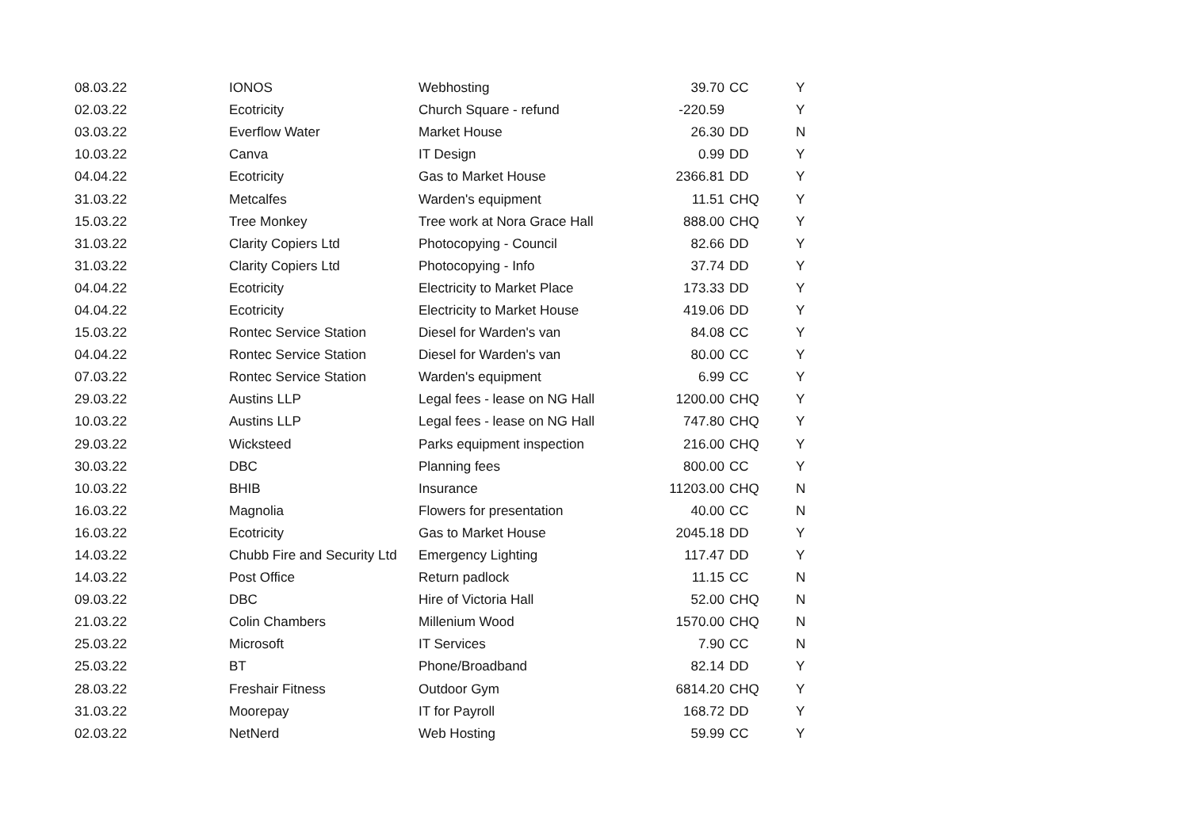| 08.03.22 | IONOS | Webhosting | 39.70 | CC | Y |
| 02.03.22 | Ecotricity | Church Square - refund | -220.59 | | Y |
| 03.03.22 | Everflow Water | Market House | 26.30 | DD | N |
| 10.03.22 | Canva | IT Design | 0.99 | DD | Y |
| 04.04.22 | Ecotricity | Gas to Market House | 2366.81 | DD | Y |
| 31.03.22 | Metcalfes | Warden's equipment | 11.51 | CHQ | Y |
| 15.03.22 | Tree Monkey | Tree work at Nora Grace Hall | 888.00 | CHQ | Y |
| 31.03.22 | Clarity Copiers Ltd | Photocopying - Council | 82.66 | DD | Y |
| 31.03.22 | Clarity Copiers Ltd | Photocopying - Info | 37.74 | DD | Y |
| 04.04.22 | Ecotricity | Electricity to Market Place | 173.33 | DD | Y |
| 04.04.22 | Ecotricity | Electricity to Market House | 419.06 | DD | Y |
| 15.03.22 | Rontec Service Station | Diesel for Warden's van | 84.08 | CC | Y |
| 04.04.22 | Rontec Service Station | Diesel for Warden's van | 80.00 | CC | Y |
| 07.03.22 | Rontec Service Station | Warden's equipment | 6.99 | CC | Y |
| 29.03.22 | Austins LLP | Legal fees - lease on NG Hall | 1200.00 | CHQ | Y |
| 10.03.22 | Austins LLP | Legal fees - lease on NG Hall | 747.80 | CHQ | Y |
| 29.03.22 | Wicksteed | Parks equipment inspection | 216.00 | CHQ | Y |
| 30.03.22 | DBC | Planning fees | 800.00 | CC | Y |
| 10.03.22 | BHIB | Insurance | 11203.00 | CHQ | N |
| 16.03.22 | Magnolia | Flowers for presentation | 40.00 | CC | N |
| 16.03.22 | Ecotricity | Gas to Market House | 2045.18 | DD | Y |
| 14.03.22 | Chubb Fire and Security Ltd | Emergency Lighting | 117.47 | DD | Y |
| 14.03.22 | Post Office | Return padlock | 11.15 | CC | N |
| 09.03.22 | DBC | Hire of Victoria Hall | 52.00 | CHQ | N |
| 21.03.22 | Colin Chambers | Millenium Wood | 1570.00 | CHQ | N |
| 25.03.22 | Microsoft | IT Services | 7.90 | CC | N |
| 25.03.22 | BT | Phone/Broadband | 82.14 | DD | Y |
| 28.03.22 | Freshair Fitness | Outdoor Gym | 6814.20 | CHQ | Y |
| 31.03.22 | Moorepay | IT for Payroll | 168.72 | DD | Y |
| 02.03.22 | NetNerd | Web Hosting | 59.99 | CC | Y |